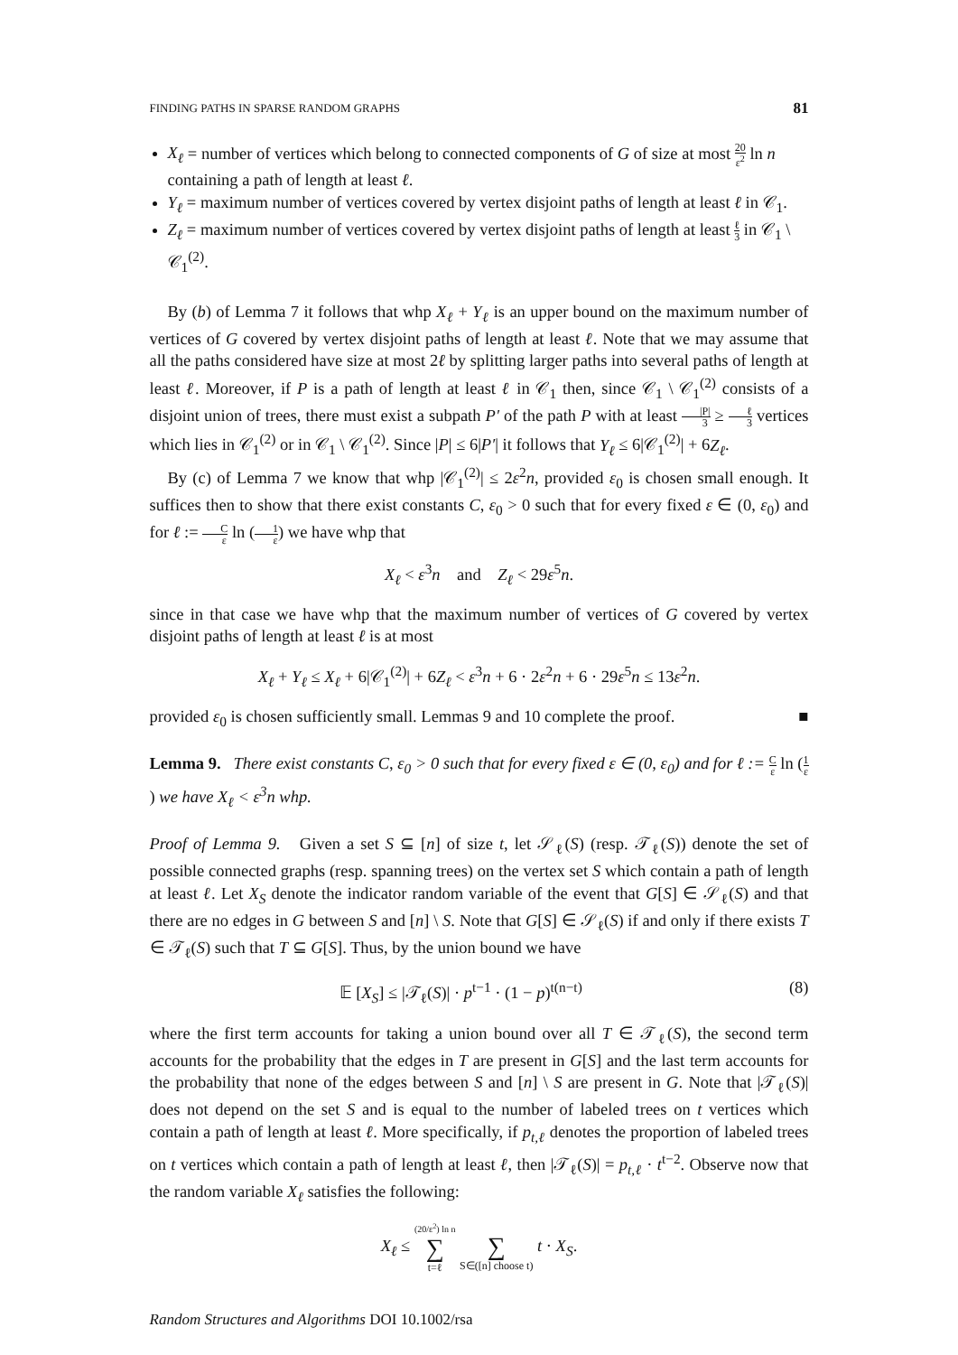FINDING PATHS IN SPARSE RANDOM GRAPHS 81
X<sub>ℓ</sub> = number of vertices which belong to connected components of G of size at most 20 ε<sup>2</sup> ln n containing a path of length at least ℓ.
Y<sub>ℓ</sub> = maximum number of vertices covered by vertex disjoint paths of length at least ℓ in 𝒞<sub>1</sub>.
Z<sub>ℓ</sub> = maximum number of vertices covered by vertex disjoint paths of length at least ℓ 3 in 𝒞<sub>1</sub> \ 𝒞<sub>1</sub><sup>(2)</sup>.
By (b) of Lemma 7 it follows that whp X<sub>ℓ</sub> + Y<sub>ℓ</sub> is an upper bound on the maximum number of vertices of G covered by vertex disjoint paths of length at least ℓ. Note that we may assume that all the paths considered have size at most 2ℓ by splitting larger paths into several paths of length at least ℓ. Moreover, if P is a path of length at least ℓ in 𝒞<sub>1</sub> then, since 𝒞<sub>1</sub> \ 𝒞<sub>1</sub><sup>(2)</sup> consists of a disjoint union of trees, there must exist a subpath P′ of the path P with at least |P| 3 ≥ ℓ 3 vertices which lies in 𝒞<sub>1</sub><sup>(2)</sup> or in 𝒞<sub>1</sub> \ 𝒞<sub>1</sub><sup>(2)</sup>. Since |P| ≤ 6|P′| it follows that Y<sub>ℓ</sub> ≤ 6|𝒞<sub>1</sub><sup>(2)</sup>| + 6Z<sub>ℓ</sub>.
By (c) of Lemma 7 we know that whp |𝒞<sub>1</sub><sup>(2)</sup>| ≤ 2ε<sup>2</sup>n, provided ε<sub>0</sub> is chosen small enough. It suffices then to show that there exist constants C, ε<sub>0</sub> > 0 such that for every fixed ε ∈ (0, ε<sub>0</sub>) and for ℓ := C ε ln (1 ε) we have whp that
X<sub>ℓ</sub> < ε<sup>3</sup>n and Z<sub>ℓ</sub> < 29ε<sup>5</sup>n.
since in that case we have whp that the maximum number of vertices of G covered by vertex disjoint paths of length at least ℓ is at most
X<sub>ℓ</sub> + Y<sub>ℓ</sub> ≤ X<sub>ℓ</sub> + 6|𝒞<sub>1</sub><sup>(2)</sup>| + 6Z<sub>ℓ</sub> < ε<sup>3</sup>n + 6 · 2ε<sup>2</sup>n + 6 · 29ε<sup>5</sup>n ≤ 13ε<sup>2</sup>n.
provided ε<sub>0</sub> is chosen sufficiently small. Lemmas 9 and 10 complete the proof. ■
Lemma 9. There exist constants C, ε<sub>0</sub> > 0 such that for every fixed ε ∈ (0, ε<sub>0</sub>) and for ℓ := C ε ln (1 ε) we have X<sub>ℓ</sub> < ε<sup>3</sup>n whp.
Proof of Lemma 9. Given a set S ⊆ [n] of size t, let 𝒮<sub>ℓ</sub>(S) (resp. 𝒯<sub>ℓ</sub>(S)) denote the set of possible connected graphs (resp. spanning trees) on the vertex set S which contain a path of length at least ℓ. Let X<sub>S</sub> denote the indicator random variable of the event that G[S] ∈ 𝒮<sub>ℓ</sub>(S) and that there are no edges in G between S and [n] \ S. Note that G[S] ∈ 𝒮<sub>ℓ</sub>(S) if and only if there exists T ∈ 𝒯<sub>ℓ</sub>(S) such that T ⊆ G[S]. Thus, by the union bound we have
𝔼 [X<sub>S</sub>] ≤ |𝒯<sub>ℓ</sub>(S)| · p<sup>t−1</sup> · (1 − p)<sup>t(n−t)</sup> (8)
where the first term accounts for taking a union bound over all T ∈ 𝒯<sub>ℓ</sub>(S), the second term accounts for the probability that the edges in T are present in G[S] and the last term accounts for the probability that none of the edges between S and [n] \ S are present in G. Note that |𝒯<sub>ℓ</sub>(S)| does not depend on the set S and is equal to the number of labeled trees on t vertices which contain a path of length at least ℓ. More specifically, if p<sub>t,ℓ</sub> denotes the proportion of labeled trees on t vertices which contain a path of length at least ℓ, then |𝒯<sub>ℓ</sub>(S)| = p<sub>t,ℓ</sub> · t<sup>t−2</sup>. Observe now that the random variable X<sub>ℓ</sub> satisfies the following:
X<sub>ℓ</sub> ≤ (20/ε<sup>2</sup>) ln n ∑ t=ℓ ∑ S∈([n] choose t) t · X<sub>S</sub>.
Random Structures and Algorithms DOI 10.1002/rsa